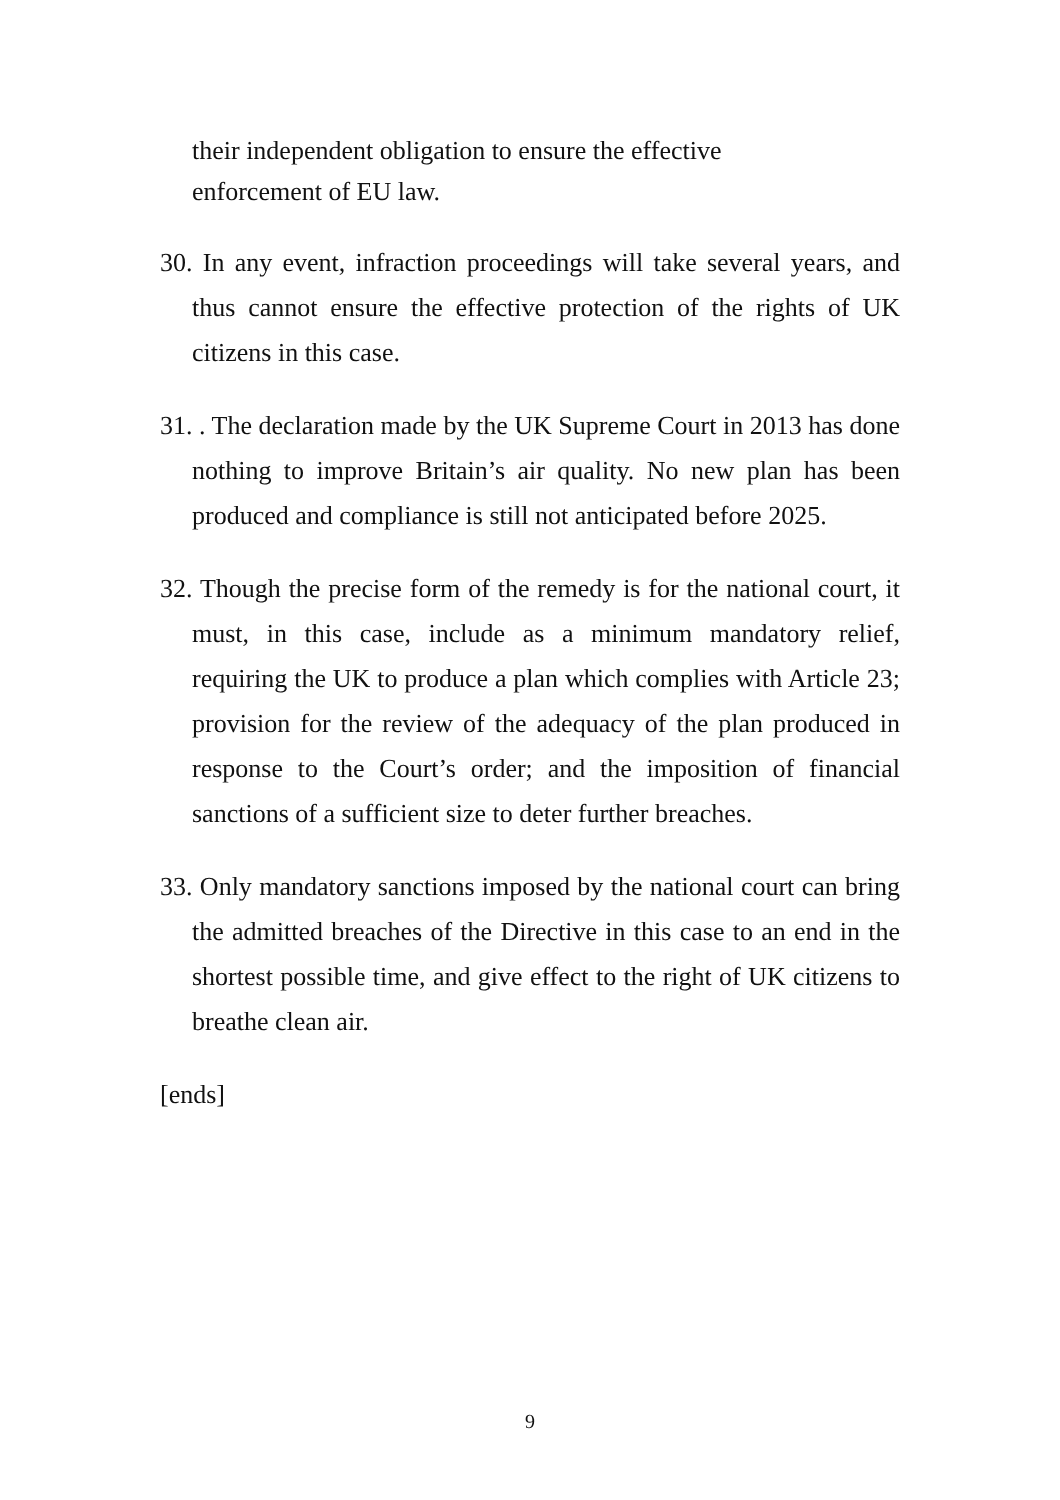their independent obligation to ensure the effective
enforcement of EU law.
30. In any event, infraction proceedings will take several years, and thus cannot ensure the effective protection of the rights of UK citizens in this case.
31. . The declaration made by the UK Supreme Court in 2013 has done nothing to improve Britain’s air quality. No new plan has been produced and compliance is still not anticipated before 2025.
32. Though the precise form of the remedy is for the national court, it must, in this case, include as a minimum mandatory relief, requiring the UK to produce a plan which complies with Article 23; provision for the review of the adequacy of the plan produced in response to the Court’s order; and the imposition of financial sanctions of a sufficient size to deter further breaches.
33. Only mandatory sanctions imposed by the national court can bring the admitted breaches of the Directive in this case to an end in the shortest possible time, and give effect to the right of UK citizens to breathe clean air.
[ends]
9